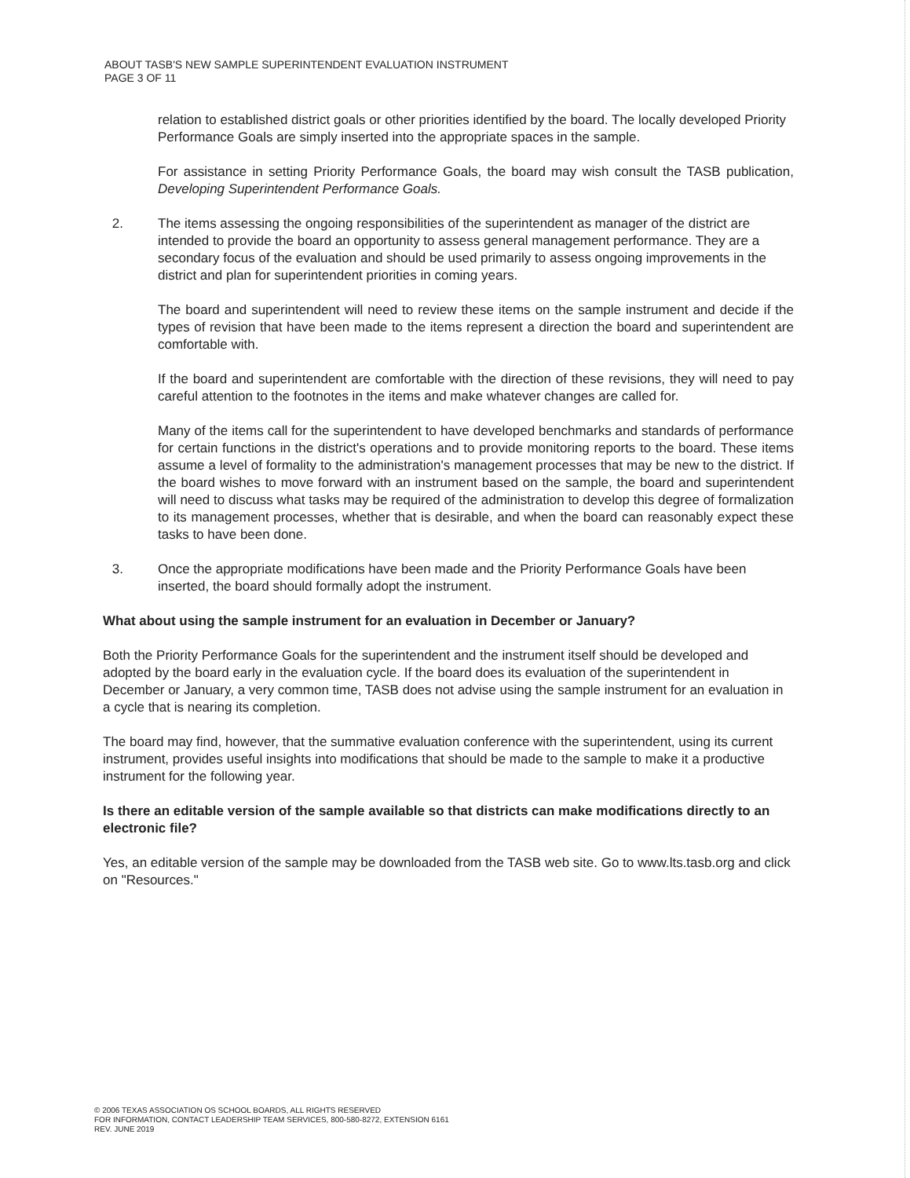ABOUT TASB'S NEW SAMPLE SUPERINTENDENT EVALUATION INSTRUMENT
PAGE 3 OF 11
relation to established district goals or other priorities identified by the board. The locally developed Priority Performance Goals are simply inserted into the appropriate spaces in the sample.
For assistance in setting Priority Performance Goals, the board may wish consult the TASB publication, Developing Superintendent Performance Goals.
2. The items assessing the ongoing responsibilities of the superintendent as manager of the district are intended to provide the board an opportunity to assess general management performance. They are a secondary focus of the evaluation and should be used primarily to assess ongoing improvements in the district and plan for superintendent priorities in coming years.
The board and superintendent will need to review these items on the sample instrument and decide if the types of revision that have been made to the items represent a direction the board and superintendent are comfortable with.
If the board and superintendent are comfortable with the direction of these revisions, they will need to pay careful attention to the footnotes in the items and make whatever changes are called for.
Many of the items call for the superintendent to have developed benchmarks and standards of performance for certain functions in the district's operations and to provide monitoring reports to the board. These items assume a level of formality to the administration's management processes that may be new to the district. If the board wishes to move forward with an instrument based on the sample, the board and superintendent will need to discuss what tasks may be required of the administration to develop this degree of formalization to its management processes, whether that is desirable, and when the board can reasonably expect these tasks to have been done.
3. Once the appropriate modifications have been made and the Priority Performance Goals have been inserted, the board should formally adopt the instrument.
What about using the sample instrument for an evaluation in December or January?
Both the Priority Performance Goals for the superintendent and the instrument itself should be developed and adopted by the board early in the evaluation cycle. If the board does its evaluation of the superintendent in December or January, a very common time, TASB does not advise using the sample instrument for an evaluation in a cycle that is nearing its completion.
The board may find, however, that the summative evaluation conference with the superintendent, using its current instrument, provides useful insights into modifications that should be made to the sample to make it a productive instrument for the following year.
Is there an editable version of the sample available so that districts can make modifications directly to an electronic file?
Yes, an editable version of the sample may be downloaded from the TASB web site. Go to www.lts.tasb.org and click on "Resources."
© 2006 TEXAS ASSOCIATION OS SCHOOL BOARDS, ALL RIGHTS RESERVED
FOR INFORMATION, CONTACT LEADERSHIP TEAM SERVICES, 800-580-8272, EXTENSION 6161
REV. JUNE 2019